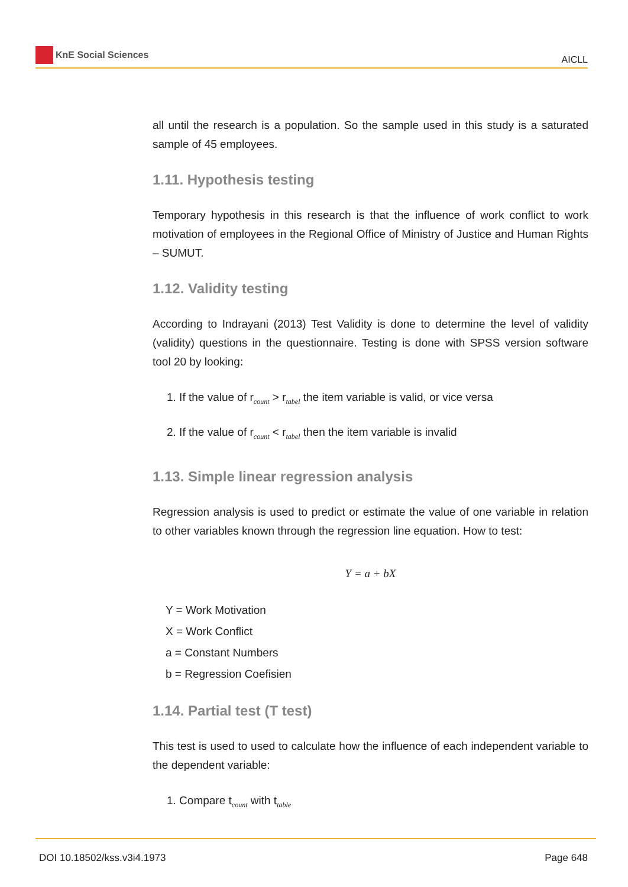KnE Social Sciences
AICLL
all until the research is a population. So the sample used in this study is a saturated sample of 45 employees.
1.11. Hypothesis testing
Temporary hypothesis in this research is that the influence of work conflict to work motivation of employees in the Regional Office of Ministry of Justice and Human Rights – SUMUT.
1.12. Validity testing
According to Indrayani (2013) Test Validity is done to determine the level of validity (validity) questions in the questionnaire. Testing is done with SPSS version software tool 20 by looking:
1. If the value of r<sub>count</sub> > r<sub>tabel</sub> the item variable is valid, or vice versa
2. If the value of r<sub>count</sub> < r<sub>tabel</sub> then the item variable is invalid
1.13. Simple linear regression analysis
Regression analysis is used to predict or estimate the value of one variable in relation to other variables known through the regression line equation. How to test:
Y = a + bX
Y = Work Motivation
X = Work Conflict
a = Constant Numbers
b = Regression Coefisien
1.14. Partial test (T test)
This test is used to used to calculate how the influence of each independent variable to the dependent variable:
1. Compare t<sub>count</sub> with t<sub>table</sub>
DOI 10.18502/kss.v3i4.1973 Page 648